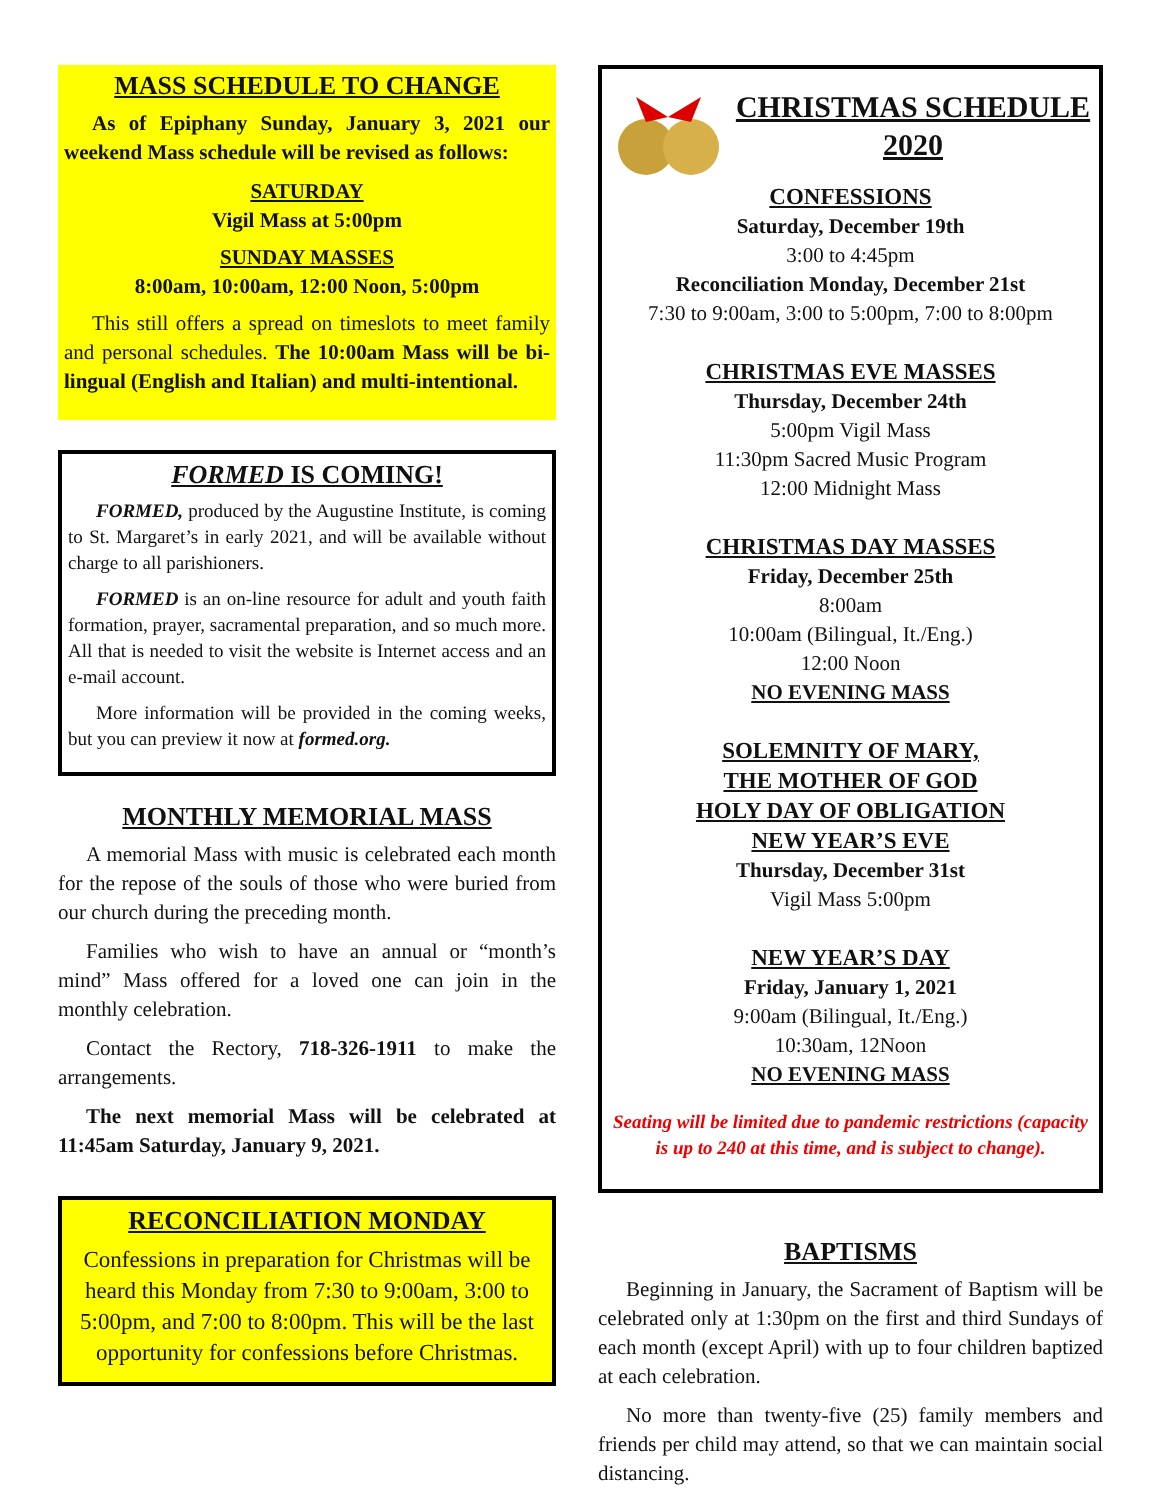MASS SCHEDULE TO CHANGE
As of Epiphany Sunday, January 3, 2021 our weekend Mass schedule will be revised as follows:
SATURDAY
Vigil Mass at 5:00pm
SUNDAY MASSES
8:00am, 10:00am, 12:00 Noon, 5:00pm
This still offers a spread on timeslots to meet family and personal schedules. The 10:00am Mass will be bi-lingual (English and Italian) and multi-intentional.
FORMED IS COMING!
FORMED, produced by the Augustine Institute, is coming to St. Margaret’s in early 2021, and will be available without charge to all parishioners.
FORMED is an on-line resource for adult and youth faith formation, prayer, sacramental preparation, and so much more. All that is needed to visit the website is Internet access and an e-mail account.
More information will be provided in the coming weeks, but you can preview it now at formed.org.
MONTHLY MEMORIAL MASS
A memorial Mass with music is celebrated each month for the repose of the souls of those who were buried from our church during the preceding month.
Families who wish to have an annual or “month’s mind” Mass offered for a loved one can join in the monthly celebration.
Contact the Rectory, 718-326-1911 to make the arrangements.
The next memorial Mass will be celebrated at 11:45am Saturday, January 9, 2021.
RECONCILIATION MONDAY
Confessions in preparation for Christmas will be heard this Monday from 7:30 to 9:00am, 3:00 to 5:00pm, and 7:00 to 8:00pm. This will be the last opportunity for confessions before Christmas.
CHRISTMAS SCHEDULE 2020
CONFESSIONS
Saturday, December 19th
3:00 to 4:45pm
Reconciliation Monday, December 21st
7:30 to 9:00am, 3:00 to 5:00pm, 7:00 to 8:00pm
CHRISTMAS EVE MASSES
Thursday, December 24th
5:00pm Vigil Mass
11:30pm Sacred Music Program
12:00 Midnight Mass
CHRISTMAS DAY MASSES
Friday, December 25th
8:00am
10:00am (Bilingual, It./Eng.)
12:00 Noon
NO EVENING MASS
SOLEMNITY OF MARY,
THE MOTHER OF GOD
HOLY DAY OF OBLIGATION
NEW YEAR’S EVE
Thursday, December 31st
Vigil Mass 5:00pm
NEW YEAR’S DAY
Friday, January 1, 2021
9:00am (Bilingual, It./Eng.)
10:30am, 12Noon
NO EVENING MASS
Seating will be limited due to pandemic restrictions (capacity is up to 240 at this time, and is subject to change).
BAPTISMS
Beginning in January, the Sacrament of Baptism will be celebrated only at 1:30pm on the first and third Sundays of each month (except April) with up to four children baptized at each celebration.
No more than twenty-five (25) family members and friends per child may attend, so that we can maintain social distancing.